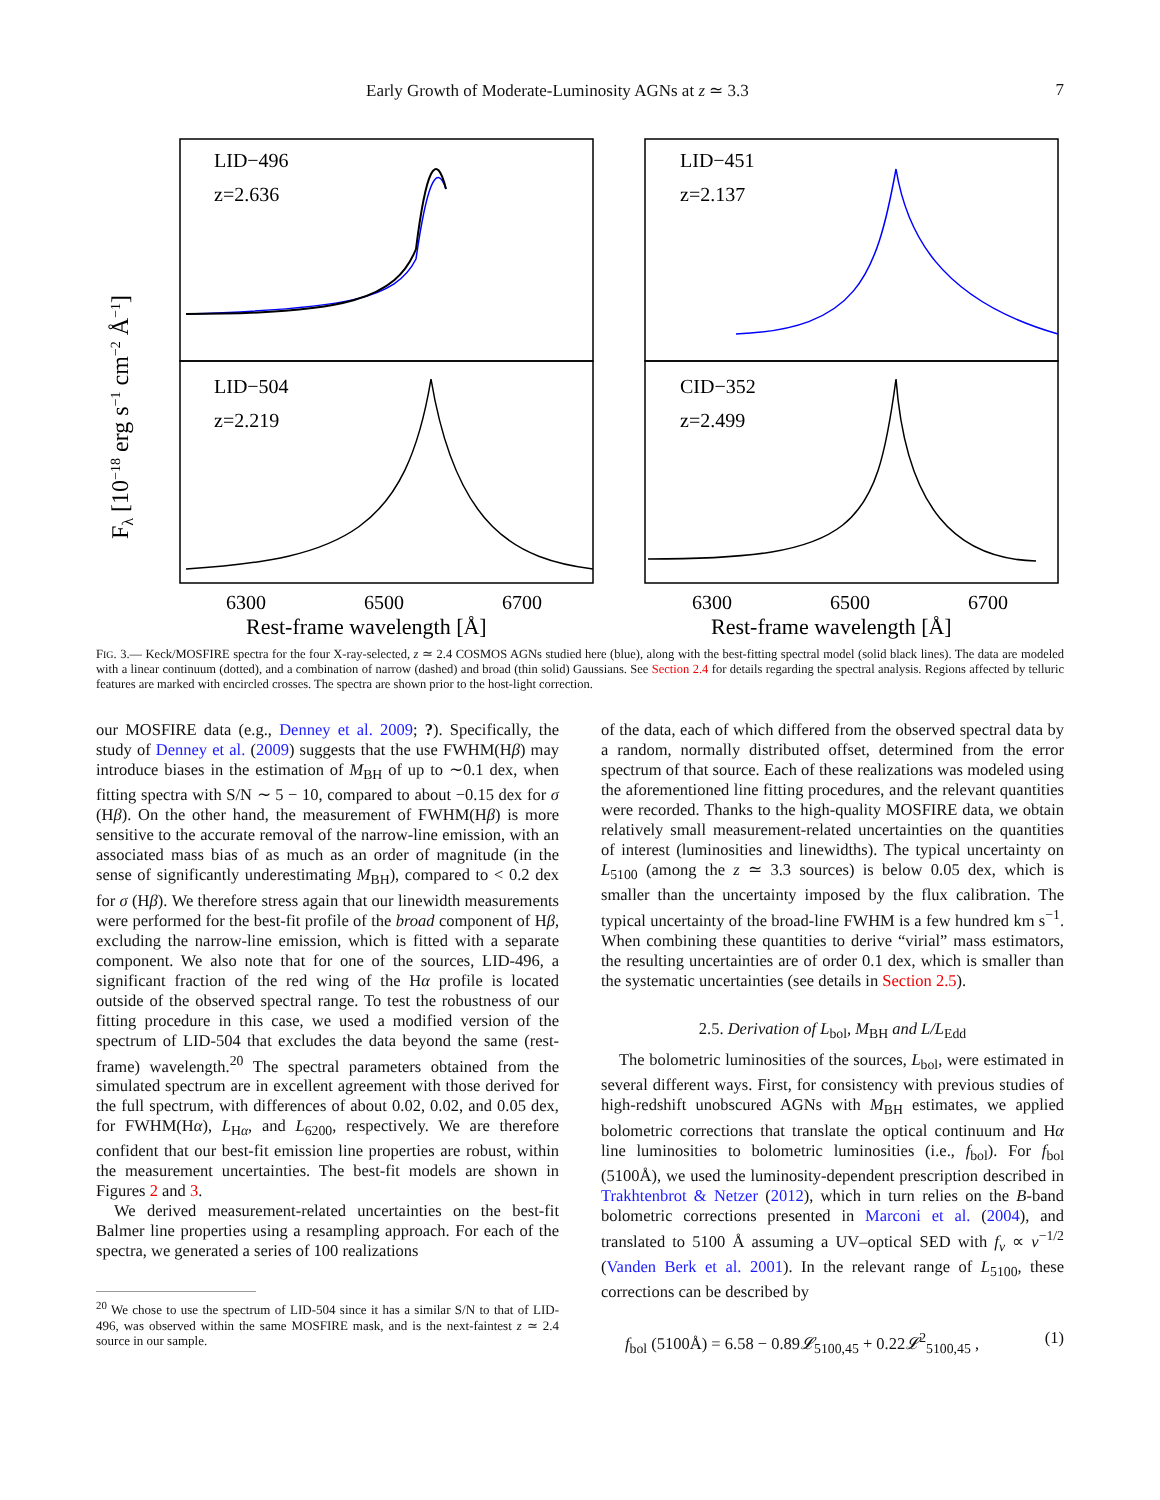Early Growth of Moderate-Luminosity AGNs at z ≃ 3.3 7
LID−496
z=2.636
LID−451
z=2.137
LID−504
z=2.219
CID−352
z=2.499
6300
6500
6700
6300
6500
6700
Rest-frame wavelength [Å]
Rest-frame wavelength [Å]
Fλ [10−18 erg s−1 cm−2 Å−1]
FIG. 3.— Keck/MOSFIRE spectra for the four X-ray-selected, z ≃ 2.4 COSMOS AGNs studied here (blue), along with the best-fitting spectral model (solid black lines). The data are modeled with a linear continuum (dotted), and a combination of narrow (dashed) and broad (thin solid) Gaussians. See Section 2.4 for details regarding the spectral analysis. Regions affected by telluric features are marked with encircled crosses. The spectra are shown prior to the host-light correction.
our MOSFIRE data (e.g., Denney et al. 2009; ?). Specifically, the study of Denney et al. (2009) suggests that the use FWHM(Hβ) may introduce biases in the estimation of M<sub>BH</sub> of up to ∼0.1 dex, when fitting spectra with S/N ∼ 5 − 10, compared to about −0.15 dex for σ (Hβ). On the other hand, the measurement of FWHM(Hβ) is more sensitive to the accurate removal of the narrow-line emission, with an associated mass bias of as much as an order of magnitude (in the sense of significantly underestimating M<sub>BH</sub>), compared to < 0.2 dex for σ (Hβ). We therefore stress again that our linewidth measurements were performed for the best-fit profile of the broad component of Hβ, excluding the narrow-line emission, which is fitted with a separate component. We also note that for one of the sources, LID-496, a significant fraction of the red wing of the Hα profile is located outside of the observed spectral range. To test the robustness of our fitting procedure in this case, we used a modified version of the spectrum of LID-504 that excludes the data beyond the same (rest-frame) wavelength.<sup>20</sup> The spectral parameters obtained from the simulated spectrum are in excellent agreement with those derived for the full spectrum, with differences of about 0.02, 0.02, and 0.05 dex, for FWHM(Hα), L<sub>Hα</sub>, and L<sub>6200</sub>, respectively. We are therefore confident that our best-fit emission line properties are robust, within the measurement uncertainties. The best-fit models are shown in Figures 2 and 3.
We derived measurement-related uncertainties on the best-fit Balmer line properties using a resampling approach. For each of the spectra, we generated a series of 100 realizations
<sup>20</sup> We chose to use the spectrum of LID-504 since it has a similar S/N to that of LID-496, was observed within the same MOSFIRE mask, and is the next-faintest z ≃ 2.4 source in our sample.
of the data, each of which differed from the observed spectral data by a random, normally distributed offset, determined from the error spectrum of that source. Each of these realizations was modeled using the aforementioned line fitting procedures, and the relevant quantities were recorded. Thanks to the high-quality MOSFIRE data, we obtain relatively small measurement-related uncertainties on the quantities of interest (luminosities and linewidths). The typical uncertainty on L<sub>5100</sub> (among the z ≃ 3.3 sources) is below 0.05 dex, which is smaller than the uncertainty imposed by the flux calibration. The typical uncertainty of the broad-line FWHM is a few hundred km s<sup>−1</sup>. When combining these quantities to derive “virial” mass estimators, the resulting uncertainties are of order 0.1 dex, which is smaller than the systematic uncertainties (see details in Section 2.5).
2.5. Derivation of L<sub>bol</sub>, M<sub>BH</sub> and L/L<sub>Edd</sub>
The bolometric luminosities of the sources, L<sub>bol</sub>, were estimated in several different ways. First, for consistency with previous studies of high-redshift unobscured AGNs with M<sub>BH</sub> estimates, we applied bolometric corrections that translate the optical continuum and Hα line luminosities to bolometric luminosities (i.e., f<sub>bol</sub>). For f<sub>bol</sub> (5100Å), we used the luminosity-dependent prescription described in Trakhtenbrot & Netzer (2012), which in turn relies on the B-band bolometric corrections presented in Marconi et al. (2004), and translated to 5100 Å assuming a UV–optical SED with f<sub>ν</sub> ∝ ν<sup>−1/2</sup> (Vanden Berk et al. 2001). In the relevant range of L<sub>5100</sub>, these corrections can be described by
f<sub>bol</sub> (5100Å) = 6.58 − 0.89𝓛<sub>5100,45</sub> + 0.22𝓛<sup>2</sup><sub>5100,45</sub> , (1)